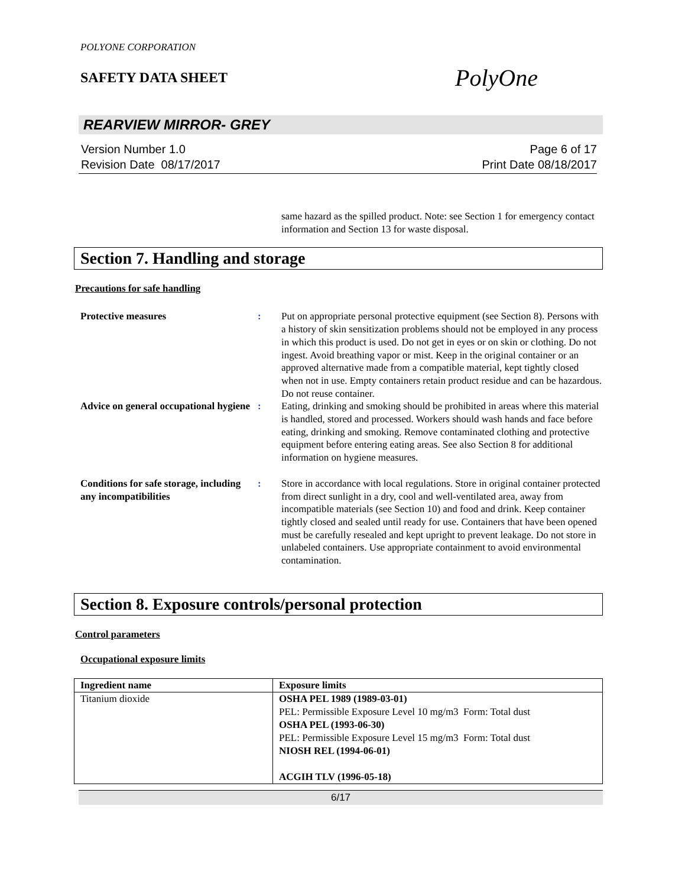POLYONE CORPORATION
SAFETY DATA SHEET
PolyOne
REARVIEW MIRROR- GREY
Version Number 1.0
Revision Date 08/17/2017
Page 6 of 17
Print Date 08/18/2017
same hazard as the spilled product. Note: see Section 1 for emergency contact information and Section 13 for waste disposal.
Section 7. Handling and storage
Precautions for safe handling
Protective measures : Put on appropriate personal protective equipment (see Section 8). Persons with a history of skin sensitization problems should not be employed in any process in which this product is used. Do not get in eyes or on skin or clothing. Do not ingest. Avoid breathing vapor or mist. Keep in the original container or an approved alternative made from a compatible material, kept tightly closed when not in use. Empty containers retain product residue and can be hazardous. Do not reuse container.
Advice on general occupational hygiene
: Eating, drinking and smoking should be prohibited in areas where this material is handled, stored and processed. Workers should wash hands and face before eating, drinking and smoking. Remove contaminated clothing and protective equipment before entering eating areas. See also Section 8 for additional information on hygiene measures.
Conditions for safe storage, including any incompatibilities
: Store in accordance with local regulations. Store in original container protected from direct sunlight in a dry, cool and well-ventilated area, away from incompatible materials (see Section 10) and food and drink. Keep container tightly closed and sealed until ready for use. Containers that have been opened must be carefully resealed and kept upright to prevent leakage. Do not store in unlabeled containers. Use appropriate containment to avoid environmental contamination.
Section 8. Exposure controls/personal protection
Control parameters
Occupational exposure limits
| Ingredient name | Exposure limits |
| --- | --- |
| Titanium dioxide | OSHA PEL 1989 (1989-03-01) PEL: Permissible Exposure Level 10 mg/m3 Form: Total dust OSHA PEL (1993-06-30) PEL: Permissible Exposure Level 15 mg/m3 Form: Total dust NIOSH REL (1994-06-01) ACGIH TLV (1996-05-18) |
6/17